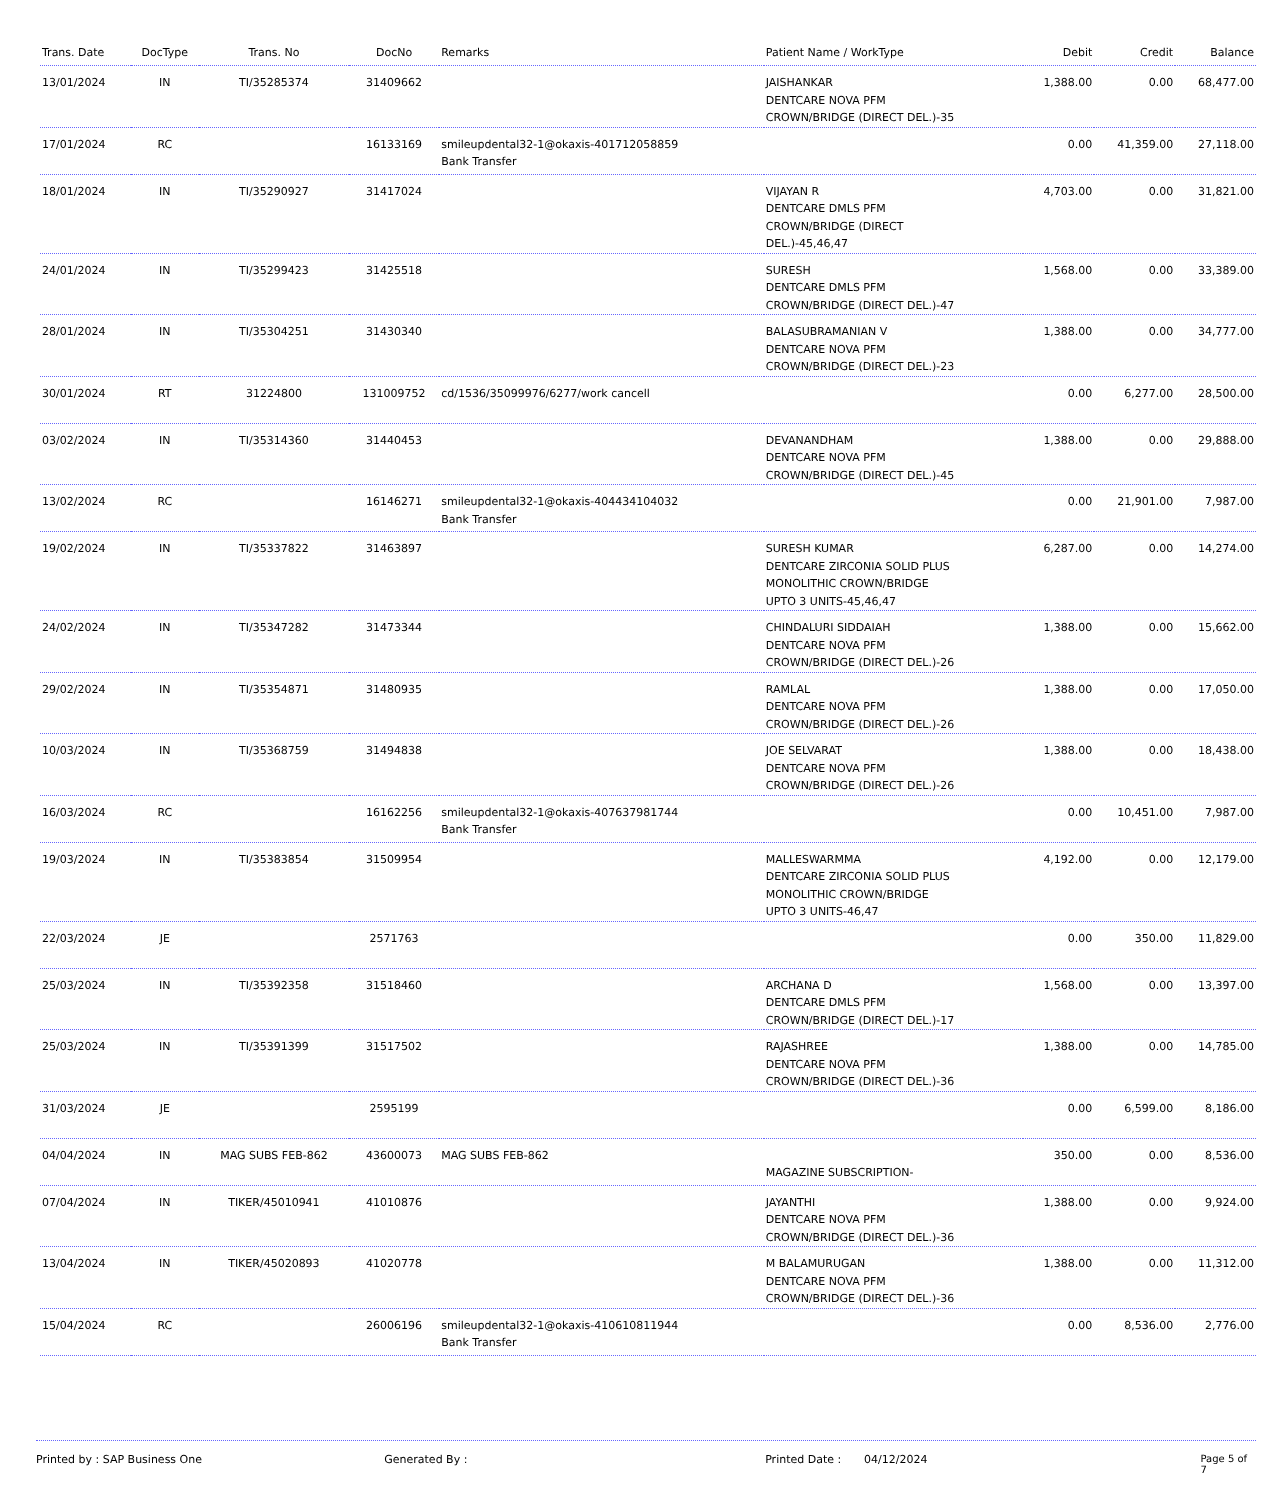| Trans. Date | DocType | Trans. No | DocNo | Remarks | Patient Name / WorkType | Debit | Credit | Balance |
| --- | --- | --- | --- | --- | --- | --- | --- | --- |
| 13/01/2024 | IN | TI/35285374 | 31409662 | | JAISHANKAR DENTCARE NOVA PFM CROWN/BRIDGE (DIRECT DEL.)-35 | 1,388.00 | 0.00 | 68,477.00 |
| 17/01/2024 | RC | | 16133169 | smileupdental32-1@okaxis-401712058859 Bank Transfer | | 0.00 | 41,359.00 | 27,118.00 |
| 18/01/2024 | IN | TI/35290927 | 31417024 | | VIJAYAN R DENTCARE DMLS PFM CROWN/BRIDGE (DIRECT DEL.)-45,46,47 | 4,703.00 | 0.00 | 31,821.00 |
| 24/01/2024 | IN | TI/35299423 | 31425518 | | SURESH DENTCARE DMLS PFM CROWN/BRIDGE (DIRECT DEL.)-47 | 1,568.00 | 0.00 | 33,389.00 |
| 28/01/2024 | IN | TI/35304251 | 31430340 | | BALASUBRAMANIAN V DENTCARE NOVA PFM CROWN/BRIDGE (DIRECT DEL.)-23 | 1,388.00 | 0.00 | 34,777.00 |
| 30/01/2024 | RT | 31224800 | 131009752 | cd/1536/35099976/6277/work cancell | | 0.00 | 6,277.00 | 28,500.00 |
| 03/02/2024 | IN | TI/35314360 | 31440453 | | DEVANANDHAM DENTCARE NOVA PFM CROWN/BRIDGE (DIRECT DEL.)-45 | 1,388.00 | 0.00 | 29,888.00 |
| 13/02/2024 | RC | | 16146271 | smileupdental32-1@okaxis-404434104032 Bank Transfer | | 0.00 | 21,901.00 | 7,987.00 |
| 19/02/2024 | IN | TI/35337822 | 31463897 | | SURESH KUMAR DENTCARE ZIRCONIA SOLID PLUS MONOLITHIC CROWN/BRIDGE UPTO 3 UNITS-45,46,47 | 6,287.00 | 0.00 | 14,274.00 |
| 24/02/2024 | IN | TI/35347282 | 31473344 | | CHINDALURI SIDDAIAH DENTCARE NOVA PFM CROWN/BRIDGE (DIRECT DEL.)-26 | 1,388.00 | 0.00 | 15,662.00 |
| 29/02/2024 | IN | TI/35354871 | 31480935 | | RAMLAL DENTCARE NOVA PFM CROWN/BRIDGE (DIRECT DEL.)-26 | 1,388.00 | 0.00 | 17,050.00 |
| 10/03/2024 | IN | TI/35368759 | 31494838 | | JOE SELVARAT DENTCARE NOVA PFM CROWN/BRIDGE (DIRECT DEL.)-26 | 1,388.00 | 0.00 | 18,438.00 |
| 16/03/2024 | RC | | 16162256 | smileupdental32-1@okaxis-407637981744 Bank Transfer | | 0.00 | 10,451.00 | 7,987.00 |
| 19/03/2024 | IN | TI/35383854 | 31509954 | | MALLESWARMMA DENTCARE ZIRCONIA SOLID PLUS MONOLITHIC CROWN/BRIDGE UPTO 3 UNITS-46,47 | 4,192.00 | 0.00 | 12,179.00 |
| 22/03/2024 | JE | | 2571763 | | | 0.00 | 350.00 | 11,829.00 |
| 25/03/2024 | IN | TI/35392358 | 31518460 | | ARCHANA D DENTCARE DMLS PFM CROWN/BRIDGE (DIRECT DEL.)-17 | 1,568.00 | 0.00 | 13,397.00 |
| 25/03/2024 | IN | TI/35391399 | 31517502 | | RAJASHREE DENTCARE NOVA PFM CROWN/BRIDGE (DIRECT DEL.)-36 | 1,388.00 | 0.00 | 14,785.00 |
| 31/03/2024 | JE | | 2595199 | | | 0.00 | 6,599.00 | 8,186.00 |
| 04/04/2024 | IN | MAG SUBS FEB-862 | 43600073 | MAG SUBS FEB-862 | MAGAZINE SUBSCRIPTION- | 350.00 | 0.00 | 8,536.00 |
| 07/04/2024 | IN | TIKER/45010941 | 41010876 | | JAYANTHI DENTCARE NOVA PFM CROWN/BRIDGE (DIRECT DEL.)-36 | 1,388.00 | 0.00 | 9,924.00 |
| 13/04/2024 | IN | TIKER/45020893 | 41020778 | | M BALAMURUGAN DENTCARE NOVA PFM CROWN/BRIDGE (DIRECT DEL.)-36 | 1,388.00 | 0.00 | 11,312.00 |
| 15/04/2024 | RC | | 26006196 | smileupdental32-1@okaxis-410610811944 Bank Transfer | | 0.00 | 8,536.00 | 2,776.00 |
Printed by : SAP Business One Generated By : Printed Date : 04/12/2024 Page 5 of 7